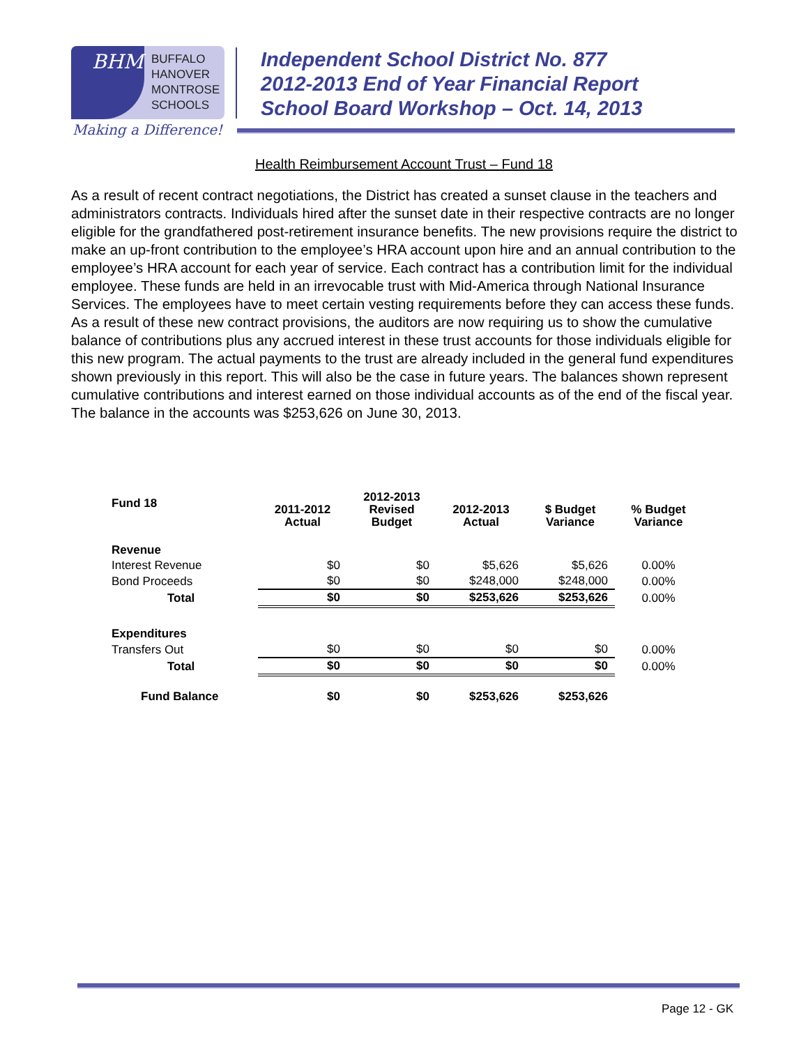BHM
BUFFALO
HANOVER
MONTROSE
SCHOOLS
Making a Difference!
Independent School District No. 877
2012-2013 End of Year Financial Report
School Board Workshop – Oct. 14, 2013
Health Reimbursement Account Trust – Fund 18
As a result of recent contract negotiations, the District has created a sunset clause in the teachers and administrators contracts. Individuals hired after the sunset date in their respective contracts are no longer eligible for the grandfathered post-retirement insurance benefits. The new provisions require the district to make an up-front contribution to the employee’s HRA account upon hire and an annual contribution to the employee’s HRA account for each year of service. Each contract has a contribution limit for the individual employee. These funds are held in an irrevocable trust with Mid-America through National Insurance Services. The employees have to meet certain vesting requirements before they can access these funds. As a result of these new contract provisions, the auditors are now requiring us to show the cumulative balance of contributions plus any accrued interest in these trust accounts for those individuals eligible for this new program. The actual payments to the trust are already included in the general fund expenditures shown previously in this report. This will also be the case in future years. The balances shown represent cumulative contributions and interest earned on those individual accounts as of the end of the fiscal year. The balance in the accounts was $253,626 on June 30, 2013.
| Fund 18 | 2011-2012 Actual | 2012-2013 Revised Budget | 2012-2013 Actual | $ Budget Variance | % Budget Variance |
| --- | --- | --- | --- | --- | --- |
| Revenue | | | | | |
| Interest Revenue | $0 | $0 | $5,626 | $5,626 | 0.00% |
| Bond Proceeds | $0 | $0 | $248,000 | $248,000 | 0.00% |
| Total | $0 | $0 | $253,626 | $253,626 | 0.00% |
| Expenditures | | | | | |
| Transfers Out | $0 | $0 | $0 | $0 | 0.00% |
| Total | $0 | $0 | $0 | $0 | 0.00% |
| Fund Balance | $0 | $0 | $253,626 | $253,626 | |
Page 12 - GK